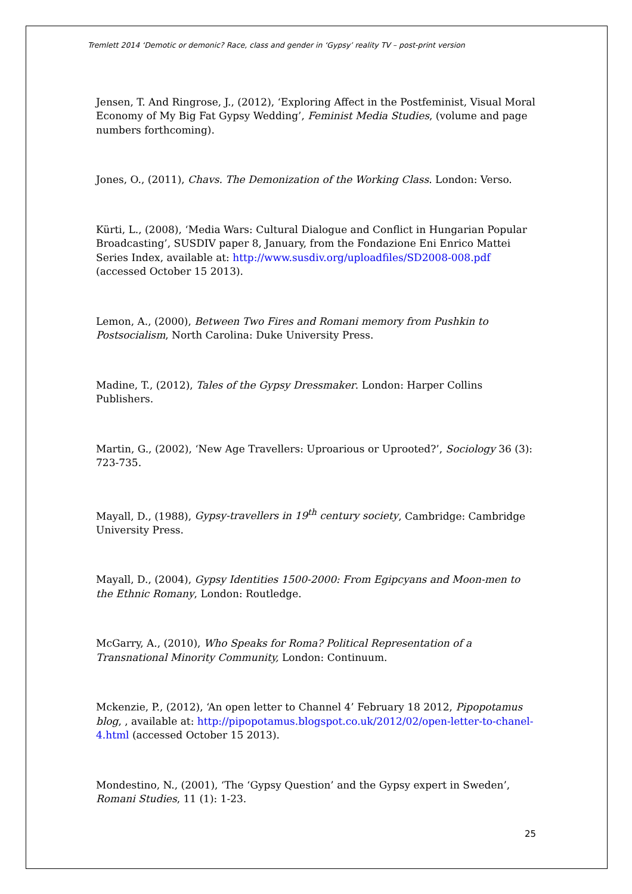Tremlett 2014 ‘Demotic or demonic? Race, class and gender in ‘Gypsy’ reality TV – post-print version
Jensen, T. And Ringrose, J., (2012), ‘Exploring Affect in the Postfeminist, Visual Moral Economy of My Big Fat Gypsy Wedding’, Feminist Media Studies, (volume and page numbers forthcoming).
Jones, O., (2011), Chavs. The Demonization of the Working Class. London: Verso.
Kürti, L., (2008), ‘Media Wars: Cultural Dialogue and Conflict in Hungarian Popular Broadcasting’, SUSDIV paper 8, January, from the Fondazione Eni Enrico Mattei Series Index, available at: http://www.susdiv.org/uploadfiles/SD2008-008.pdf (accessed October 15 2013).
Lemon, A., (2000), Between Two Fires and Romani memory from Pushkin to Postsocialism, North Carolina: Duke University Press.
Madine, T., (2012), Tales of the Gypsy Dressmaker. London: Harper Collins Publishers.
Martin, G., (2002), ‘New Age Travellers: Uproarious or Uprooted?’, Sociology 36 (3): 723-735.
Mayall, D., (1988), Gypsy-travellers in 19<sup>th</sup> century society, Cambridge: Cambridge University Press.
Mayall, D., (2004), Gypsy Identities 1500-2000: From Egipcyans and Moon-men to the Ethnic Romany, London: Routledge.
McGarry, A., (2010), Who Speaks for Roma? Political Representation of a Transnational Minority Community, London: Continuum.
Mckenzie, P., (2012), ‘An open letter to Channel 4’ February 18 2012, Pipopotamus blog, , available at: http://pipopotamus.blogspot.co.uk/2012/02/open-letter-to-chanel-4.html (accessed October 15 2013).
Mondestino, N., (2001), ‘The ‘Gypsy Question’ and the Gypsy expert in Sweden’, Romani Studies, 11 (1): 1-23.
25